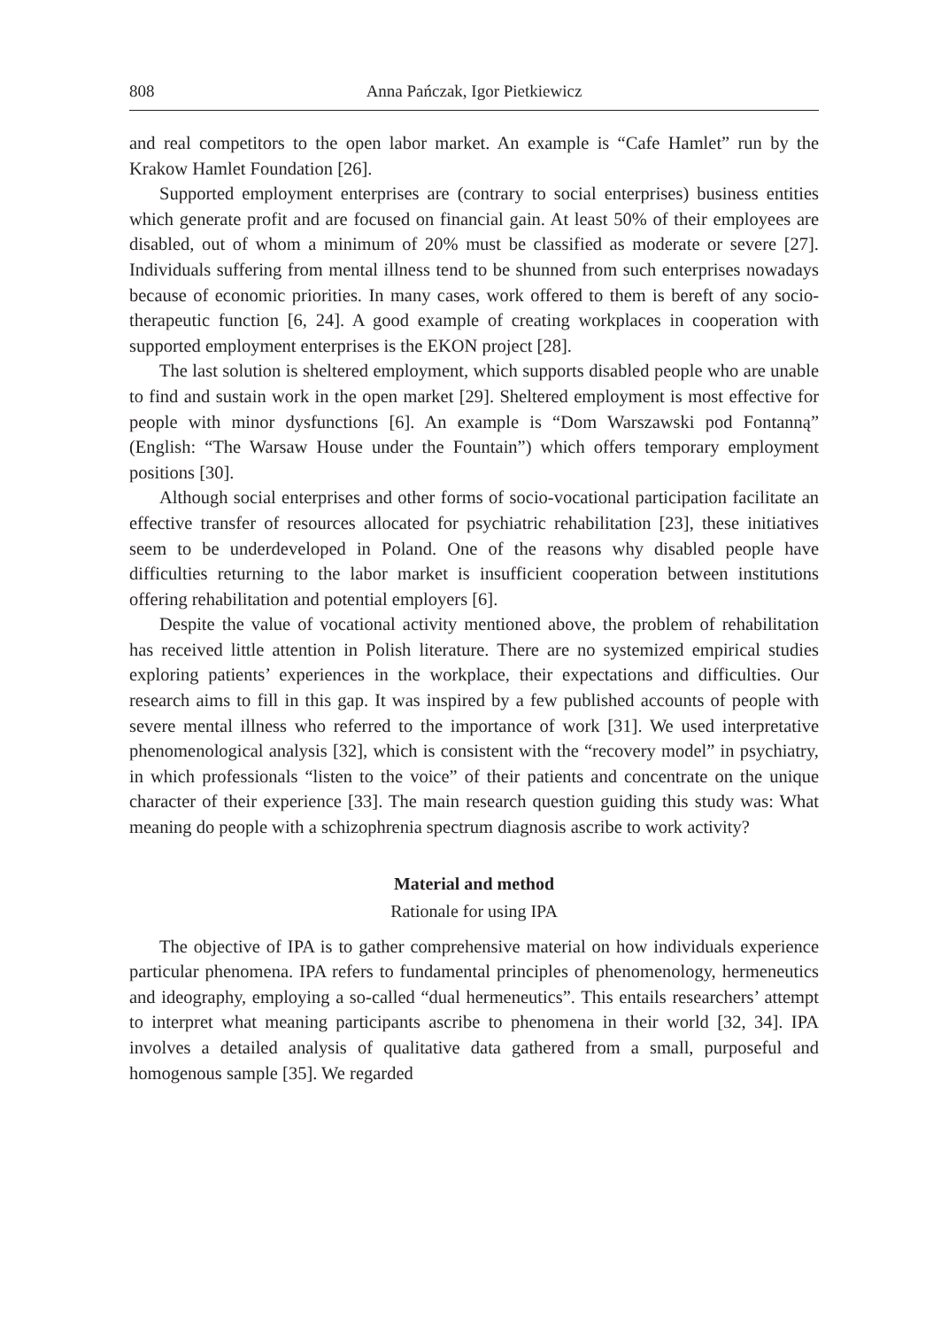808 Anna Pańczak, Igor Pietkiewicz
and real competitors to the open labor market. An example is “Cafe Hamlet” run by the Krakow Hamlet Foundation [26].
Supported employment enterprises are (contrary to social enterprises) business entities which generate profit and are focused on financial gain. At least 50% of their employees are disabled, out of whom a minimum of 20% must be classified as moderate or severe [27]. Individuals suffering from mental illness tend to be shunned from such enterprises nowadays because of economic priorities. In many cases, work offered to them is bereft of any socio-therapeutic function [6, 24]. A good example of creating workplaces in cooperation with supported employment enterprises is the EKON project [28].
The last solution is sheltered employment, which supports disabled people who are unable to find and sustain work in the open market [29]. Sheltered employment is most effective for people with minor dysfunctions [6]. An example is “Dom Warszawski pod Fontanną” (English: “The Warsaw House under the Fountain”) which offers temporary employment positions [30].
Although social enterprises and other forms of socio-vocational participation facilitate an effective transfer of resources allocated for psychiatric rehabilitation [23], these initiatives seem to be underdeveloped in Poland. One of the reasons why disabled people have difficulties returning to the labor market is insufficient cooperation between institutions offering rehabilitation and potential employers [6].
Despite the value of vocational activity mentioned above, the problem of rehabilitation has received little attention in Polish literature. There are no systemized empirical studies exploring patients’ experiences in the workplace, their expectations and difficulties. Our research aims to fill in this gap. It was inspired by a few published accounts of people with severe mental illness who referred to the importance of work [31]. We used interpretative phenomenological analysis [32], which is consistent with the “recovery model” in psychiatry, in which professionals “listen to the voice” of their patients and concentrate on the unique character of their experience [33]. The main research question guiding this study was: What meaning do people with a schizophrenia spectrum diagnosis ascribe to work activity?
Material and method
Rationale for using IPA
The objective of IPA is to gather comprehensive material on how individuals experience particular phenomena. IPA refers to fundamental principles of phenomenology, hermeneutics and ideography, employing a so-called “dual hermeneutics”. This entails researchers’ attempt to interpret what meaning participants ascribe to phenomena in their world [32, 34]. IPA involves a detailed analysis of qualitative data gathered from a small, purposeful and homogenous sample [35]. We regarded